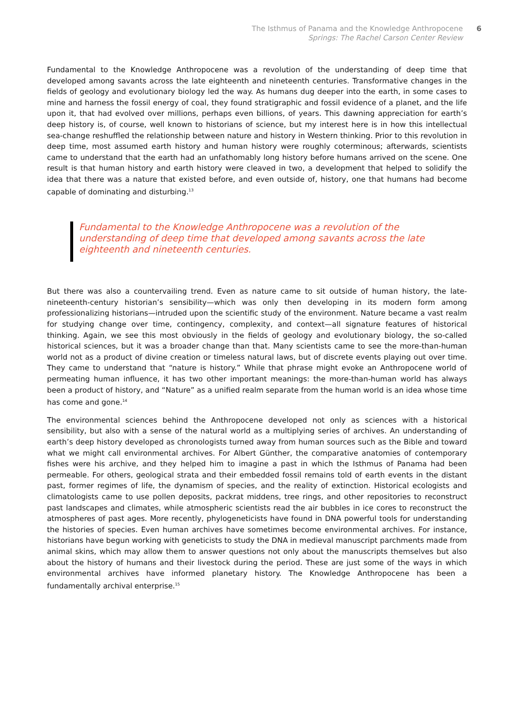The Isthmus of Panama and the Knowledge Anthropocene
Springs: The Rachel Carson Center Review
6
Fundamental to the Knowledge Anthropocene was a revolution of the understanding of deep time that developed among savants across the late eighteenth and nineteenth centuries. Transformative changes in the fields of geology and evolutionary biology led the way. As humans dug deeper into the earth, in some cases to mine and harness the fossil energy of coal, they found stratigraphic and fossil evidence of a planet, and the life upon it, that had evolved over millions, perhaps even billions, of years. This dawning appreciation for earth’s deep history is, of course, well known to historians of science, but my interest here is in how this intellectual sea-change reshuffled the relationship between nature and history in Western thinking. Prior to this revolution in deep time, most assumed earth history and human history were roughly coterminous; afterwards, scientists came to understand that the earth had an unfathomably long history before humans arrived on the scene. One result is that human history and earth history were cleaved in two, a development that helped to solidify the idea that there was a nature that existed before, and even outside of, history, one that humans had become capable of dominating and disturbing.<sup>13</sup>
Fundamental to the Knowledge Anthropocene was a revolution of the understanding of deep time that developed among savants across the late eighteenth and nineteenth centuries.
But there was also a countervailing trend. Even as nature came to sit outside of human history, the late-nineteenth-century historian’s sensibility—which was only then developing in its modern form among professionalizing historians—intruded upon the scientific study of the environment. Nature became a vast realm for studying change over time, contingency, complexity, and context—all signature features of historical thinking. Again, we see this most obviously in the fields of geology and evolutionary biology, the so-called historical sciences, but it was a broader change than that. Many scientists came to see the more-than-human world not as a product of divine creation or timeless natural laws, but of discrete events playing out over time. They came to understand that “nature is history.” While that phrase might evoke an Anthropocene world of permeating human influence, it has two other important meanings: the more-than-human world has always been a product of history, and “Nature” as a unified realm separate from the human world is an idea whose time has come and gone.<sup>14</sup>
The environmental sciences behind the Anthropocene developed not only as sciences with a historical sensibility, but also with a sense of the natural world as a multiplying series of archives. An understanding of earth’s deep history developed as chronologists turned away from human sources such as the Bible and toward what we might call environmental archives. For Albert Günther, the comparative anatomies of contemporary fishes were his archive, and they helped him to imagine a past in which the Isthmus of Panama had been permeable. For others, geological strata and their embedded fossil remains told of earth events in the distant past, former regimes of life, the dynamism of species, and the reality of extinction. Historical ecologists and climatologists came to use pollen deposits, packrat middens, tree rings, and other repositories to reconstruct past landscapes and climates, while atmospheric scientists read the air bubbles in ice cores to reconstruct the atmospheres of past ages. More recently, phylogeneticists have found in DNA powerful tools for understanding the histories of species. Even human archives have sometimes become environmental archives. For instance, historians have begun working with geneticists to study the DNA in medieval manuscript parchments made from animal skins, which may allow them to answer questions not only about the manuscripts themselves but also about the history of humans and their livestock during the period. These are just some of the ways in which environmental archives have informed planetary history. The Knowledge Anthropocene has been a fundamentally archival enterprise.<sup>15</sup>